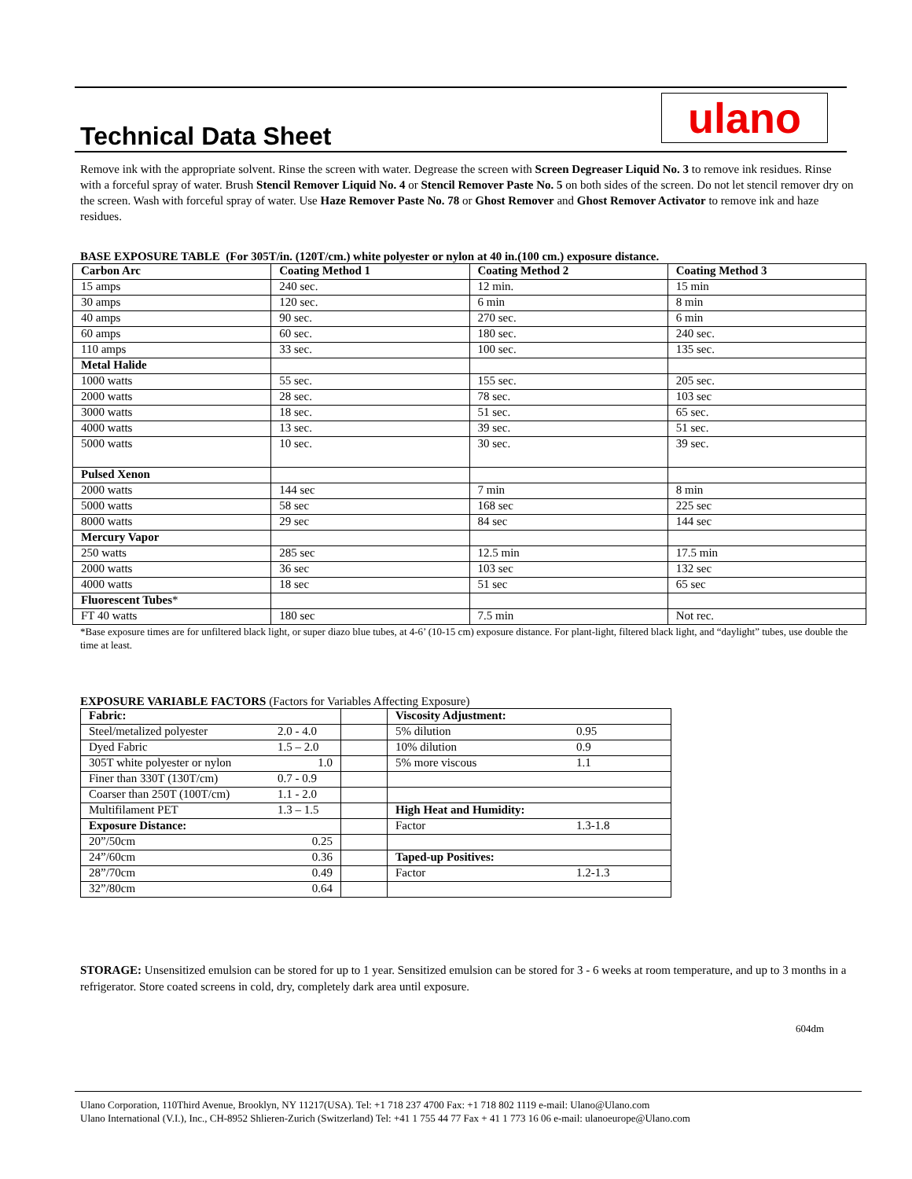Technical Data Sheet ulano
Remove ink with the appropriate solvent. Rinse the screen with water. Degrease the screen with Screen Degreaser Liquid No. 3 to remove ink residues. Rinse with a forceful spray of water. Brush Stencil Remover Liquid No. 4 or Stencil Remover Paste No. 5 on both sides of the screen. Do not let stencil remover dry on the screen. Wash with forceful spray of water. Use Haze Remover Paste No. 78 or Ghost Remover and Ghost Remover Activator to remove ink and haze residues.
BASE EXPOSURE TABLE (For 305T/in. (120T/cm.) white polyester or nylon at 40 in.(100 cm.) exposure distance.
| Carbon Arc | Coating Method 1 | Coating Method 2 | Coating Method 3 |
| --- | --- | --- | --- |
| 15 amps | 240 sec. | 12 min. | 15 min |
| 30 amps | 120 sec. | 6 min | 8 min |
| 40 amps | 90 sec. | 270 sec. | 6 min |
| 60 amps | 60 sec. | 180 sec. | 240 sec. |
| 110 amps | 33 sec. | 100 sec. | 135 sec. |
| Metal Halide | | | |
| 1000 watts | 55 sec. | 155 sec. | 205 sec. |
| 2000 watts | 28 sec. | 78 sec. | 103 sec |
| 3000 watts | 18 sec. | 51 sec. | 65 sec. |
| 4000 watts | 13 sec. | 39 sec. | 51 sec. |
| 5000 watts | 10 sec. | 30 sec. | 39 sec. |
| Pulsed Xenon | | | |
| 2000 watts | 144 sec | 7 min | 8 min |
| 5000 watts | 58 sec | 168 sec | 225 sec |
| 8000 watts | 29 sec | 84 sec | 144 sec |
| Mercury Vapor | | | |
| 250 watts | 285 sec | 12.5 min | 17.5 min |
| 2000 watts | 36 sec | 103 sec | 132 sec |
| 4000 watts | 18 sec | 51 sec | 65 sec |
| Fluorescent Tubes * | | | |
| FT 40 watts | 180 sec | 7.5 min | Not rec. |
*Base exposure times are for unfiltered black light, or super diazo blue tubes, at 4-6’ (10-15 cm) exposure distance. For plant-light, filtered black light, and “daylight” tubes, use double the time at least.
EXPOSURE VARIABLE FACTORS (Factors for Variables Affecting Exposure)
| Fabric: | | | Viscosity Adjustment: | |
| Steel/metalized polyester | 2.0 - 4.0 | | 5% dilution | 0.95 |
| Dyed Fabric | 1.5 – 2.0 | | 10% dilution | 0.9 |
| 305T white polyester or nylon | 1.0 | | 5% more viscous | 1.1 |
| Finer than 330T (130T/cm) | 0.7 - 0.9 | | | |
| Coarser than 250T (100T/cm) | 1.1 - 2.0 | | | |
| Multifilament PET | 1.3 – 1.5 | | High Heat and Humidity: | |
| Exposure Distance: | | | Factor | 1.3-1.8 |
| 20”/50cm | 0.25 | | | |
| 24”/60cm | 0.36 | | Taped-up Positives: | |
| 28”/70cm | 0.49 | | Factor | 1.2-1.3 |
| 32”/80cm | 0.64 | | | |
STORAGE: Unsensitized emulsion can be stored for up to 1 year. Sensitized emulsion can be stored for 3 - 6 weeks at room temperature, and up to 3 months in a refrigerator. Store coated screens in cold, dry, completely dark area until exposure.
604dm
Ulano Corporation, 110Third Avenue, Brooklyn, NY 11217(USA). Tel: +1 718 237 4700 Fax: +1 718 802 1119 e-mail: Ulano@Ulano.com
Ulano International (V.I.), Inc., CH-8952 Shlieren-Zurich (Switzerland) Tel: +41 1 755 44 77 Fax + 41 1 773 16 06 e-mail: ulanoeurope@Ulano.com